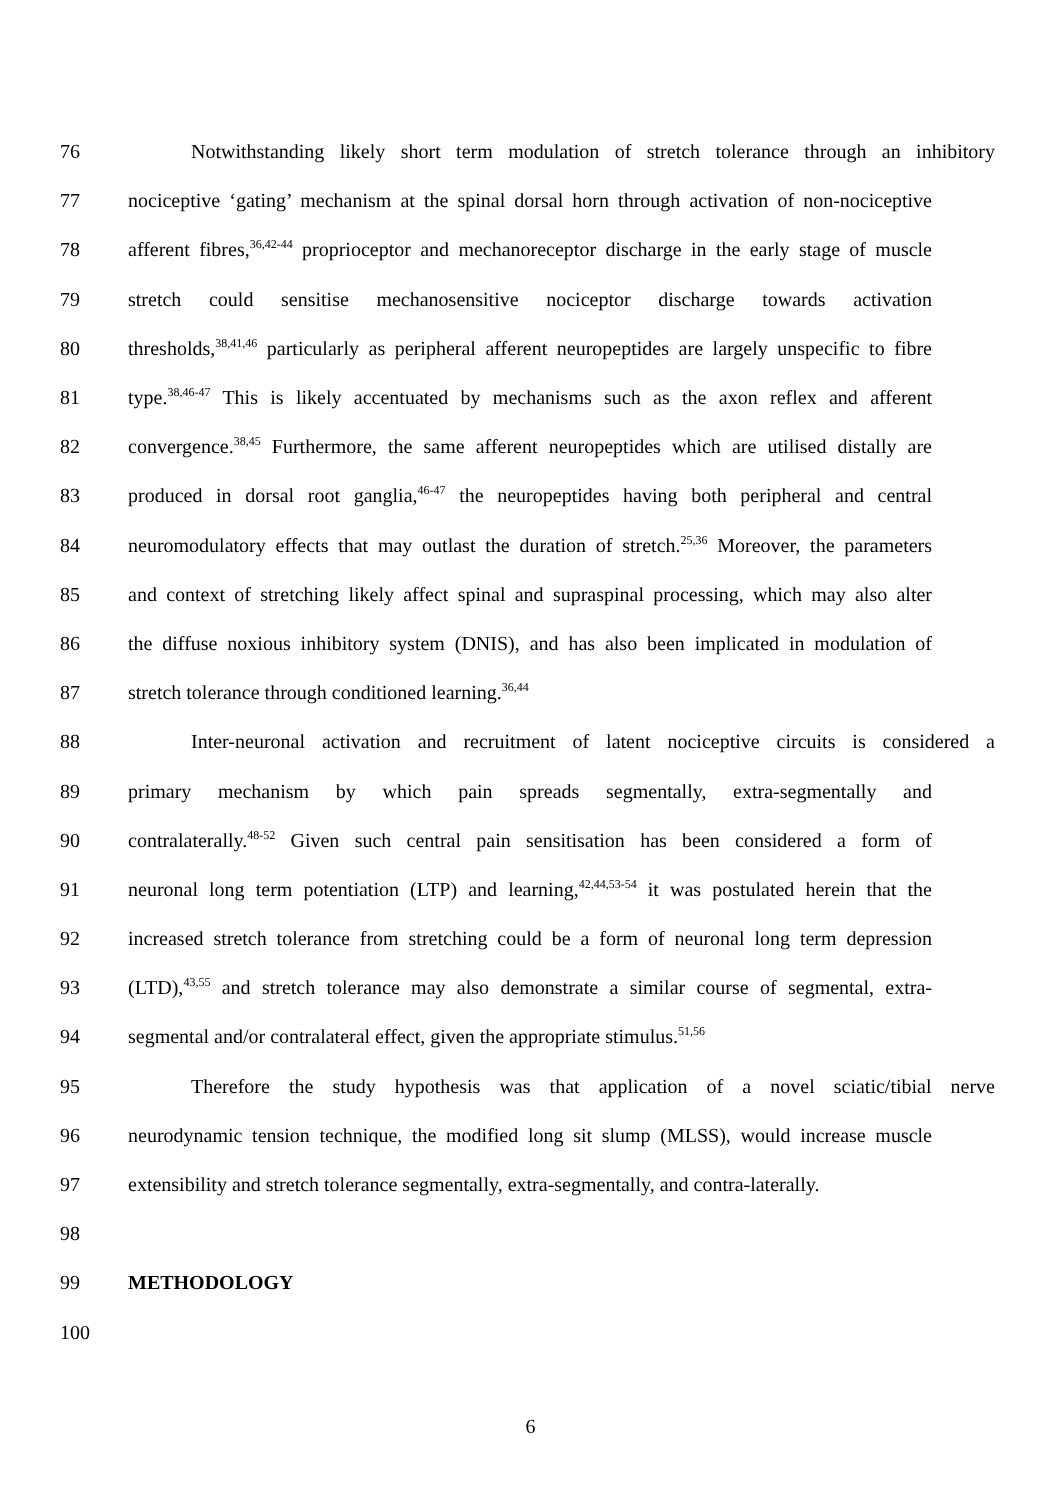76 Notwithstanding likely short term modulation of stretch tolerance through an inhibitory
77 nociceptive ‘gating’ mechanism at the spinal dorsal horn through activation of non-nociceptive
78 afferent fibres,<sup>36,42-44</sup> proprioceptor and mechanoreceptor discharge in the early stage of muscle
79 stretch could sensitise mechanosensitive nociceptor discharge towards activation
80 thresholds,<sup>38,41,46</sup> particularly as peripheral afferent neuropeptides are largely unspecific to fibre
81 type.<sup>38,46-47</sup> This is likely accentuated by mechanisms such as the axon reflex and afferent
82 convergence.<sup>38,45</sup> Furthermore, the same afferent neuropeptides which are utilised distally are
83 produced in dorsal root ganglia,<sup>46-47</sup> the neuropeptides having both peripheral and central
84 neuromodulatory effects that may outlast the duration of stretch.<sup>25,36</sup> Moreover, the parameters
85 and context of stretching likely affect spinal and supraspinal processing, which may also alter
86 the diffuse noxious inhibitory system (DNIS), and has also been implicated in modulation of
87 stretch tolerance through conditioned learning.<sup>36,44</sup>
88 Inter-neuronal activation and recruitment of latent nociceptive circuits is considered a
89 primary mechanism by which pain spreads segmentally, extra-segmentally and
90 contralaterally.<sup>48-52</sup> Given such central pain sensitisation has been considered a form of
91 neuronal long term potentiation (LTP) and learning,<sup>42,44,53-54</sup> it was postulated herein that the
92 increased stretch tolerance from stretching could be a form of neuronal long term depression
93 (LTD),<sup>43,55</sup> and stretch tolerance may also demonstrate a similar course of segmental, extra-
94 segmental and/or contralateral effect, given the appropriate stimulus.<sup>51,56</sup>
95 Therefore the study hypothesis was that application of a novel sciatic/tibial nerve
96 neurodynamic tension technique, the modified long sit slump (MLSS), would increase muscle
97 extensibility and stretch tolerance segmentally, extra-segmentally, and contra-laterally.
98
99 METHODOLOGY
100
6